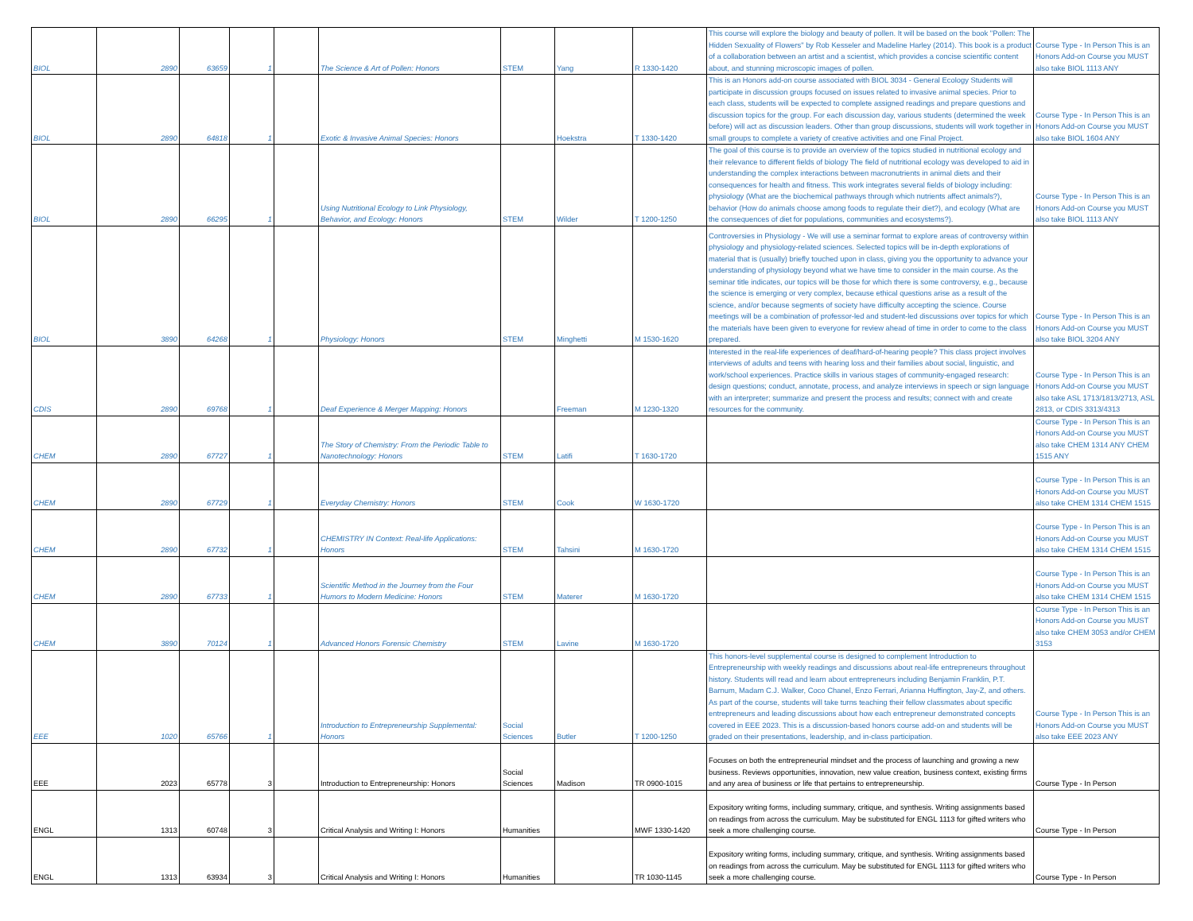| BIOL | 2890 | 63659 | 1 | | The Science & Art of Pollen: Honors | STEM | Yang | R 1330-1420 | This course will explore the biology and beauty of pollen. It will be based on the book "Pollen: The Hidden Sexuality of Flowers" by Rob Kesseler and Madeline Harley (2014). This book is a product of a collaboration between an artist and a scientist, which provides a concise scientific content about, and stunning microscopic images of pollen. | Course Type - In Person This is an Honors Add-on Course you MUST also take BIOL 1113 ANY |
| BIOL | 2890 | 64818 | 1 | | Exotic & Invasive Animal Species: Honors | | Hoekstra | T 1330-1420 | This is an Honors add-on course associated with BIOL 3034 - General Ecology Students will participate in discussion groups focused on issues related to invasive animal species. Prior to each class, students will be expected to complete assigned readings and prepare questions and discussion topics for the group. For each discussion day, various students (determined the week before) will act as discussion leaders. Other than group discussions, students will work together in small groups to complete a variety of creative activities and one Final Project. | Course Type - In Person This is an Honors Add-on Course you MUST also take BIOL 1604 ANY |
| BIOL | 2890 | 66295 | 1 | | Using Nutritional Ecology to Link Physiology, Behavior, and Ecology: Honors | STEM | Wilder | T 1200-1250 | The goal of this course is to provide an overview of the topics studied in nutritional ecology and their relevance to different fields of biology The field of nutritional ecology was developed to aid in understanding the complex interactions between macronutrients in animal diets and their consequences for health and fitness. This work integrates several fields of biology including: physiology (What are the biochemical pathways through which nutrients affect animals?), behavior (How do animals choose among foods to regulate their diet?), and ecology (What are the consequences of diet for populations, communities and ecosystems?). | Course Type - In Person This is an Honors Add-on Course you MUST also take BIOL 1113 ANY |
| BIOL | 3890 | 64268 | 1 | | Physiology: Honors | STEM | Minghetti | M 1530-1620 | Controversies in Physiology - We will use a seminar format to explore areas of controversy within physiology and physiology-related sciences. Selected topics will be in-depth explorations of material that is (usually) briefly touched upon in class, giving you the opportunity to advance your understanding of physiology beyond what we have time to consider in the main course. As the seminar title indicates, our topics will be those for which there is some controversy, e.g., because the science is emerging or very complex, because ethical questions arise as a result of the science, and/or because segments of society have difficulty accepting the science. Course meetings will be a combination of professor-led and student-led discussions over topics for which the materials have been given to everyone for review ahead of time in order to come to the class prepared. | Course Type - In Person This is an Honors Add-on Course you MUST also take BIOL 3204 ANY |
| CDIS | 2890 | 69768 | 1 | | Deaf Experience & Merger Mapping: Honors | | Freeman | M 1230-1320 | Interested in the real-life experiences of deaf/hard-of-hearing people? This class project involves interviews of adults and teens with hearing loss and their families about social, linguistic, and work/school experiences. Practice skills in various stages of community-engaged research: design questions; conduct, annotate, process, and analyze interviews in speech or sign language with an interpreter; summarize and present the process and results; connect with and create resources for the community. | Course Type - In Person This is an Honors Add-on Course you MUST also take ASL 1713/1813/2713, ASL 2813, or CDIS 3313/4313 |
| CHEM | 2890 | 67727 | 1 | | The Story of Chemistry: From the Periodic Table to Nanotechnology: Honors | STEM | Latifi | T 1630-1720 | | Course Type - In Person This is an Honors Add-on Course you MUST also take CHEM 1314 ANY CHEM 1515 ANY |
| CHEM | 2890 | 67729 | 1 | | Everyday Chemistry: Honors | STEM | Cook | W 1630-1720 | | Course Type - In Person This is an Honors Add-on Course you MUST also take CHEM 1314 CHEM 1515 |
| CHEM | 2890 | 67732 | 1 | | CHEMISTRY IN Context: Real-life Applications: Honors | STEM | Tahsini | M 1630-1720 | | Course Type - In Person This is an Honors Add-on Course you MUST also take CHEM 1314 CHEM 1515 |
| CHEM | 2890 | 67733 | 1 | | Scientific Method in the Journey from the Four Humors to Modern Medicine: Honors | STEM | Materer | M 1630-1720 | | Course Type - In Person This is an Honors Add-on Course you MUST also take CHEM 1314 CHEM 1515 |
| CHEM | 3890 | 70124 | 1 | | Advanced Honors Forensic Chemistry | STEM | Lavine | M 1630-1720 | | Course Type - In Person This is an Honors Add-on Course you MUST also take CHEM 3053 and/or CHEM 3153 |
| EEE | 1020 | 65766 | 1 | | Introduction to Entrepreneurship Supplemental: Honors | Social Sciences | Butler | T 1200-1250 | This honors-level supplemental course is designed to complement Introduction to Entrepreneurship with weekly readings and discussions about real-life entrepreneurs throughout history. Students will read and learn about entrepreneurs including Benjamin Franklin, P.T. Barnum, Madam C.J. Walker, Coco Chanel, Enzo Ferrari, Arianna Huffington, Jay-Z, and others. As part of the course, students will take turns teaching their fellow classmates about specific entrepreneurs and leading discussions about how each entrepreneur demonstrated concepts covered in EEE 2023. This is a discussion-based honors course add-on and students will be graded on their presentations, leadership, and in-class participation. | Course Type - In Person This is an Honors Add-on Course you MUST also take EEE 2023 ANY |
| EEE | 2023 | 65778 | 3 | | Introduction to Entrepreneurship: Honors | Social Sciences | Madison | TR 0900-1015 | Focuses on both the entrepreneurial mindset and the process of launching and growing a new business. Reviews opportunities, innovation, new value creation, business context, existing firms and any area of business or life that pertains to entrepreneurship. | Course Type - In Person |
| ENGL | 1313 | 60748 | 3 | | Critical Analysis and Writing I: Honors | Humanities | | MWF 1330-1420 | Expository writing forms, including summary, critique, and synthesis. Writing assignments based on readings from across the curriculum. May be substituted for ENGL 1113 for gifted writers who seek a more challenging course. | Course Type - In Person |
| ENGL | 1313 | 63934 | 3 | | Critical Analysis and Writing I: Honors | Humanities | | TR 1030-1145 | Expository writing forms, including summary, critique, and synthesis. Writing assignments based on readings from across the curriculum. May be substituted for ENGL 1113 for gifted writers who seek a more challenging course. | Course Type - In Person |